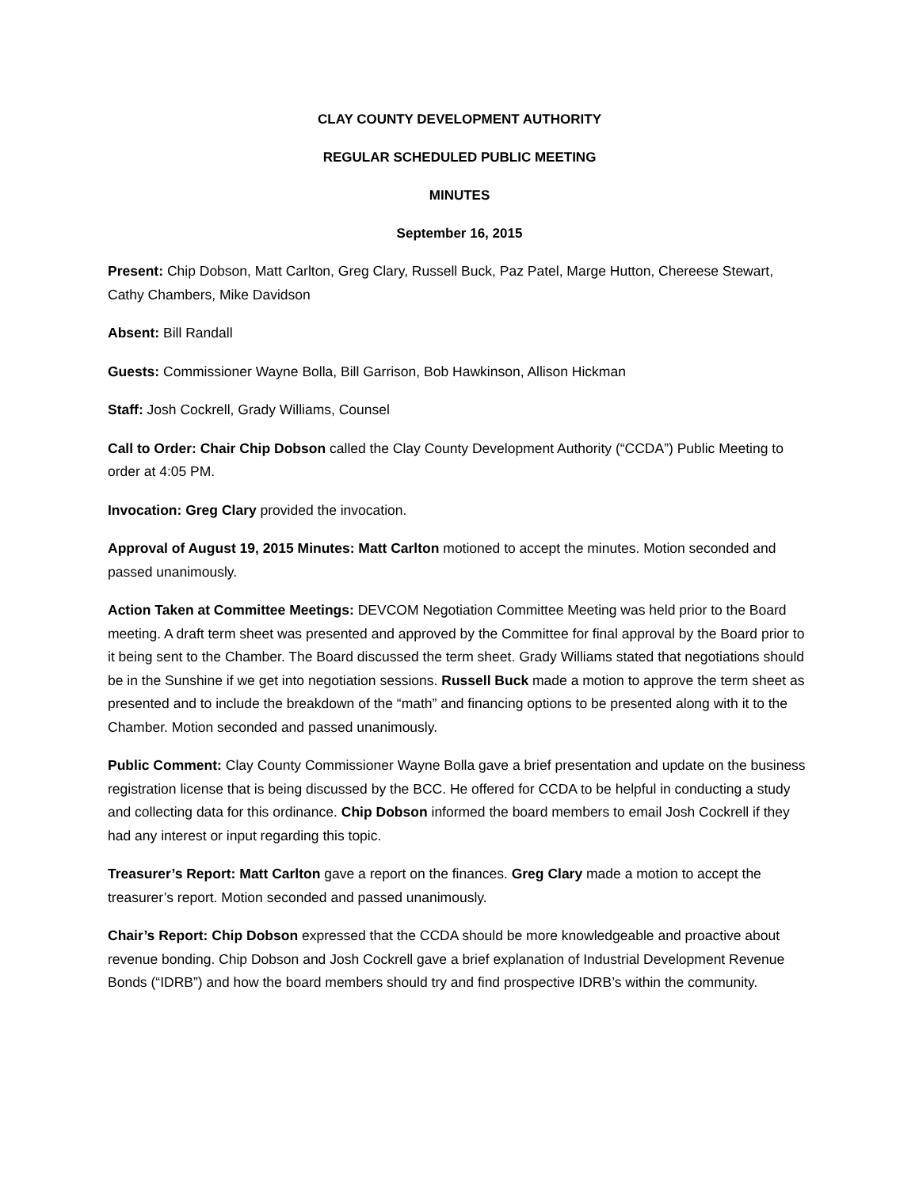CLAY COUNTY DEVELOPMENT AUTHORITY
REGULAR SCHEDULED PUBLIC MEETING
MINUTES
September 16, 2015
Present: Chip Dobson, Matt Carlton, Greg Clary, Russell Buck, Paz Patel, Marge Hutton, Chereese Stewart, Cathy Chambers, Mike Davidson
Absent: Bill Randall
Guests: Commissioner Wayne Bolla, Bill Garrison, Bob Hawkinson, Allison Hickman
Staff: Josh Cockrell, Grady Williams, Counsel
Call to Order: Chair Chip Dobson called the Clay County Development Authority (“CCDA”) Public Meeting to order at 4:05 PM.
Invocation: Greg Clary provided the invocation.
Approval of August 19, 2015 Minutes: Matt Carlton motioned to accept the minutes. Motion seconded and passed unanimously.
Action Taken at Committee Meetings: DEVCOM Negotiation Committee Meeting was held prior to the Board meeting. A draft term sheet was presented and approved by the Committee for final approval by the Board prior to it being sent to the Chamber. The Board discussed the term sheet. Grady Williams stated that negotiations should be in the Sunshine if we get into negotiation sessions. Russell Buck made a motion to approve the term sheet as presented and to include the breakdown of the “math” and financing options to be presented along with it to the Chamber. Motion seconded and passed unanimously.
Public Comment: Clay County Commissioner Wayne Bolla gave a brief presentation and update on the business registration license that is being discussed by the BCC. He offered for CCDA to be helpful in conducting a study and collecting data for this ordinance. Chip Dobson informed the board members to email Josh Cockrell if they had any interest or input regarding this topic.
Treasurer’s Report: Matt Carlton gave a report on the finances. Greg Clary made a motion to accept the treasurer’s report. Motion seconded and passed unanimously.
Chair’s Report: Chip Dobson expressed that the CCDA should be more knowledgeable and proactive about revenue bonding. Chip Dobson and Josh Cockrell gave a brief explanation of Industrial Development Revenue Bonds (“IDRB”) and how the board members should try and find prospective IDRB’s within the community.